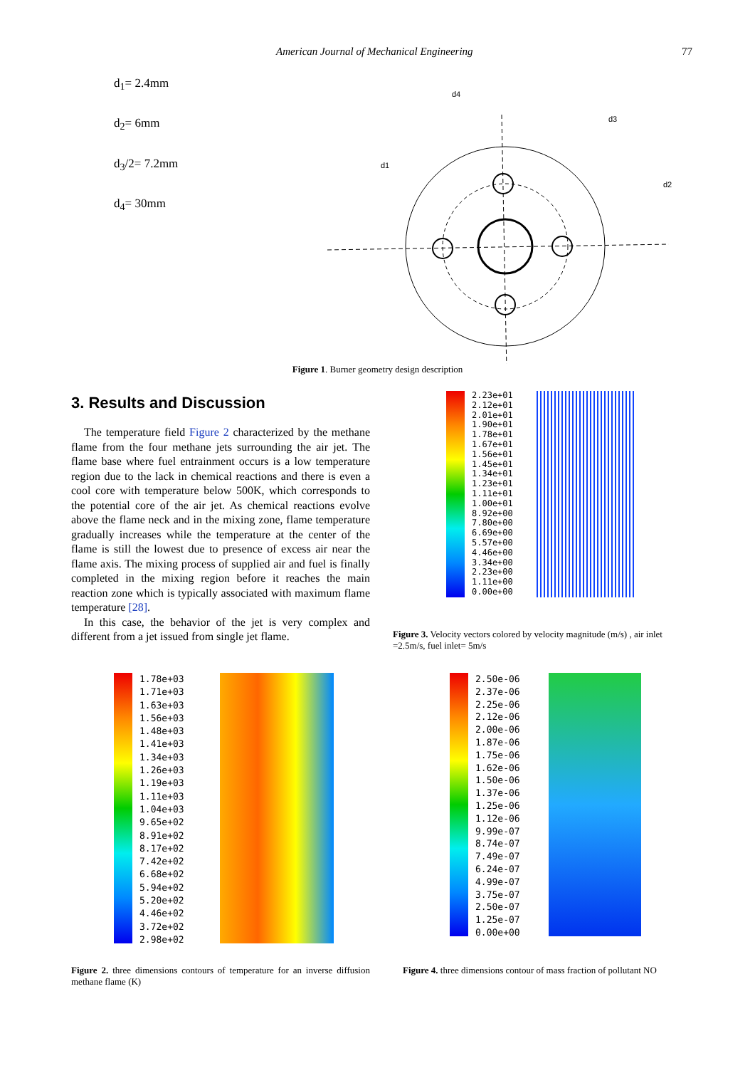American Journal of Mechanical Engineering 77
d<sub>1</sub>= 2.4mm
d<sub>2</sub>= 6mm
d<sub>3</sub>/2= 7.2mm
d<sub>4</sub>= 30mm
d4
d3
d1
d2
Figure 1. Burner geometry design description
3. Results and Discussion
The temperature field Figure 2 characterized by the methane flame from the four methane jets surrounding the air jet. The flame base where fuel entrainment occurs is a low temperature region due to the lack in chemical reactions and there is even a cool core with temperature below 500K, which corresponds to the potential core of the air jet. As chemical reactions evolve above the flame neck and in the mixing zone, flame temperature gradually increases while the temperature at the center of the flame is still the lowest due to presence of excess air near the flame axis. The mixing process of supplied air and fuel is finally completed in the mixing region before it reaches the main reaction zone which is typically associated with maximum flame temperature [28].
In this case, the behavior of the jet is very complex and different from a jet issued from single jet flame.
2.23e+01
2.12e+01
2.01e+01
1.90e+01
1.78e+01
1.67e+01
1.56e+01
1.45e+01
1.34e+01
1.23e+01
1.11e+01
1.00e+01
8.92e+00
7.80e+00
6.69e+00
5.57e+00
4.46e+00
3.34e+00
2.23e+00
1.11e+00
0.00e+00
Figure 3. Velocity vectors colored by velocity magnitude (m/s) , air inlet =2.5m/s, fuel inlet= 5m/s
1.78e+03
1.71e+03
1.63e+03
1.56e+03
1.48e+03
1.41e+03
1.34e+03
1.26e+03
1.19e+03
1.11e+03
1.04e+03
9.65e+02
8.91e+02
8.17e+02
7.42e+02
6.68e+02
5.94e+02
5.20e+02
4.46e+02
3.72e+02
2.98e+02
Figure 2. three dimensions contours of temperature for an inverse diffusion methane flame (K)
2.50e-06
2.37e-06
2.25e-06
2.12e-06
2.00e-06
1.87e-06
1.75e-06
1.62e-06
1.50e-06
1.37e-06
1.25e-06
1.12e-06
9.99e-07
8.74e-07
7.49e-07
6.24e-07
4.99e-07
3.75e-07
2.50e-07
1.25e-07
0.00e+00
Figure 4. three dimensions contour of mass fraction of pollutant NO